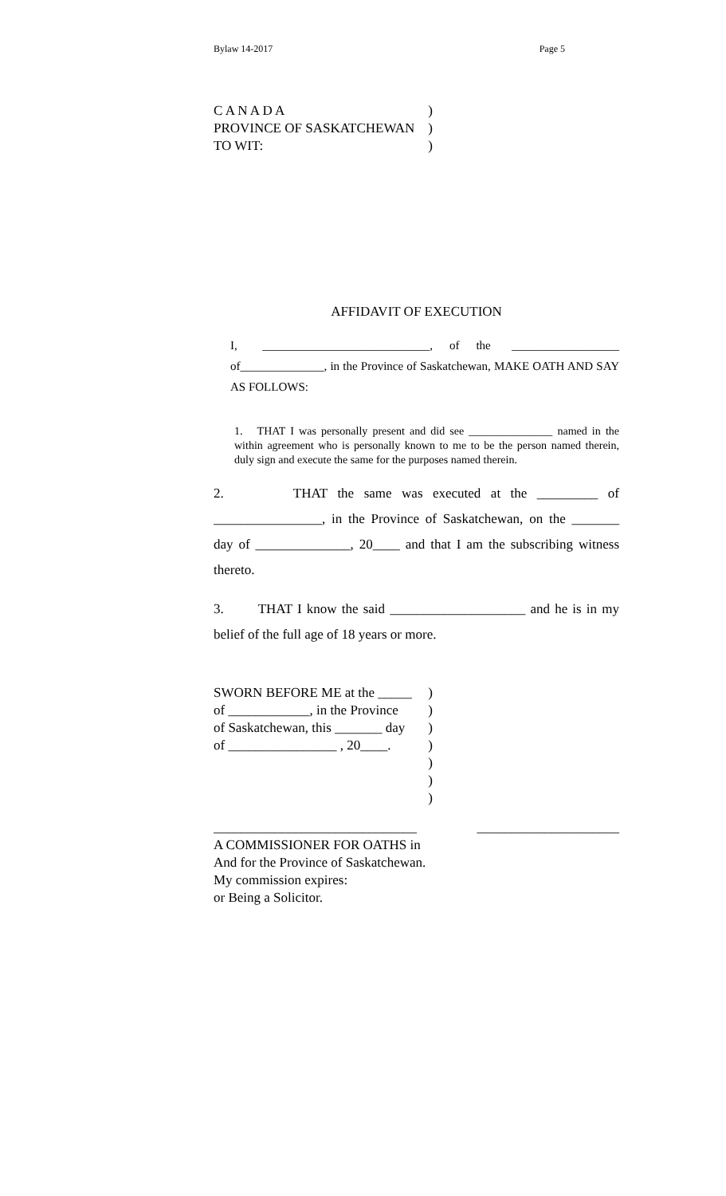Bylaw 14-2017 Page 5
C A N A D A)
PROVINCE OF SASKATCHEWAN)
TO WIT:)
AFFIDAVIT OF EXECUTION
I, ____________________________, of the __________________ of______________, in the Province of Saskatchewan, MAKE OATH AND SAY AS FOLLOWS:
1. THAT I was personally present and did see _______________ named in the within agreement who is personally known to me to be the person named therein, duly sign and execute the same for the purposes named therein.
2. THAT the same was executed at the _________ of ________________, in the Province of Saskatchewan, on the _______ day of ______________, 20____ and that I am the subscribing witness thereto.
3. THAT I know the said ____________________ and he is in my belief of the full age of 18 years or more.
SWORN BEFORE ME at the _____)
of ____________, in the Province)
of Saskatchewan, this _______ day)
of ________________ , 20____.)
)
)
)
______________________________ _____________________
A COMMISSIONER FOR OATHS in
And for the Province of Saskatchewan.
My commission expires:
or Being a Solicitor.